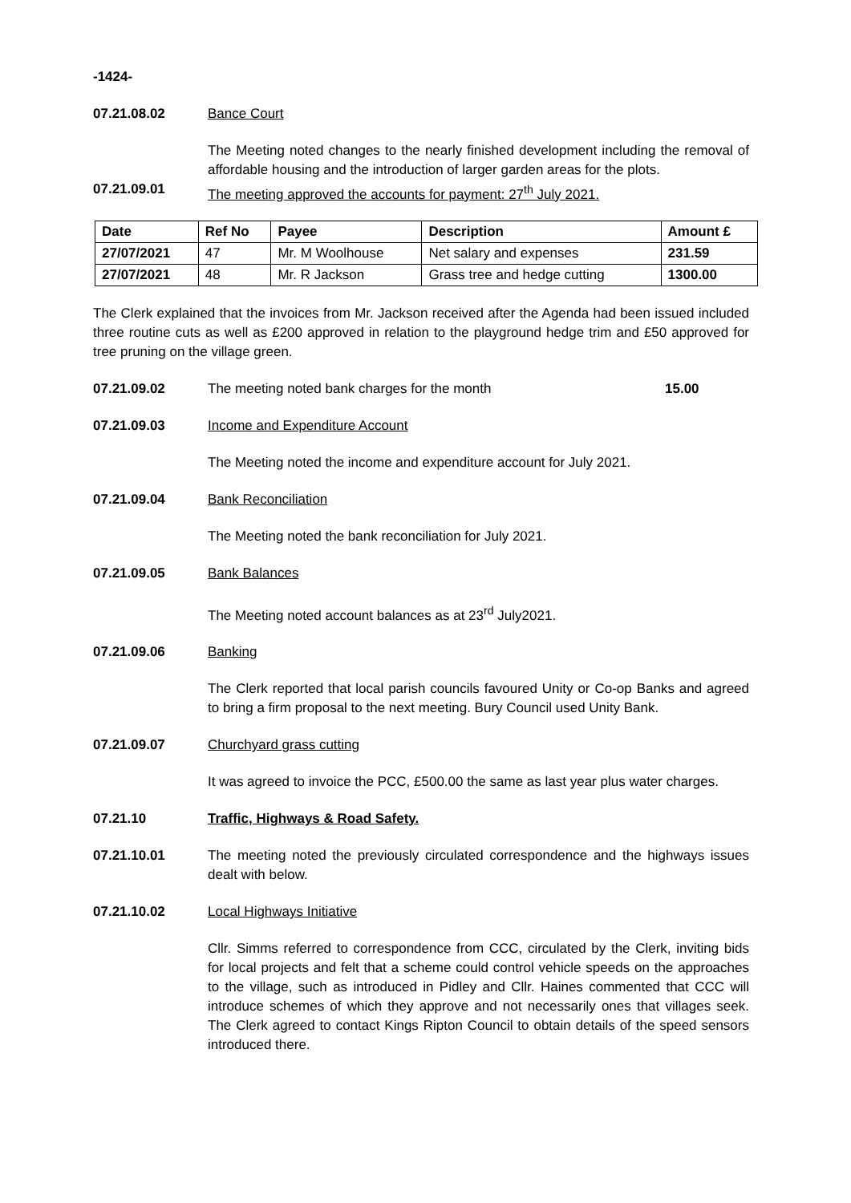-1424-
07.21.08.02 Bance Court
The Meeting noted changes to the nearly finished development including the removal of affordable housing and the introduction of larger garden areas for the plots.
07.21.09.01 The meeting approved the accounts for payment: 27<sup>th</sup> July 2021.
| Date | Ref No | Payee | Description | Amount £ |
| --- | --- | --- | --- | --- |
| 27/07/2021 | 47 | Mr. M Woolhouse | Net salary and expenses | 231.59 |
| 27/07/2021 | 48 | Mr. R Jackson | Grass tree and hedge cutting | 1300.00 |
The Clerk explained that the invoices from Mr. Jackson received after the Agenda had been issued included three routine cuts as well as £200 approved in relation to the playground hedge trim and £50 approved for tree pruning on the village green.
07.21.09.02 The meeting noted bank charges for the month 15.00
07.21.09.03 Income and Expenditure Account
The Meeting noted the income and expenditure account for July 2021.
07.21.09.04 Bank Reconciliation
The Meeting noted the bank reconciliation for July 2021.
07.21.09.05 Bank Balances
The Meeting noted account balances as at 23<sup>rd</sup> July2021.
07.21.09.06 Banking
The Clerk reported that local parish councils favoured Unity or Co-op Banks and agreed to bring a firm proposal to the next meeting. Bury Council used Unity Bank.
07.21.09.07 Churchyard grass cutting
It was agreed to invoice the PCC, £500.00 the same as last year plus water charges.
07.21.10 Traffic, Highways & Road Safety.
07.21.10.01 The meeting noted the previously circulated correspondence and the highways issues dealt with below.
07.21.10.02 Local Highways Initiative
Cllr. Simms referred to correspondence from CCC, circulated by the Clerk, inviting bids for local projects and felt that a scheme could control vehicle speeds on the approaches to the village, such as introduced in Pidley and Cllr. Haines commented that CCC will introduce schemes of which they approve and not necessarily ones that villages seek. The Clerk agreed to contact Kings Ripton Council to obtain details of the speed sensors introduced there.